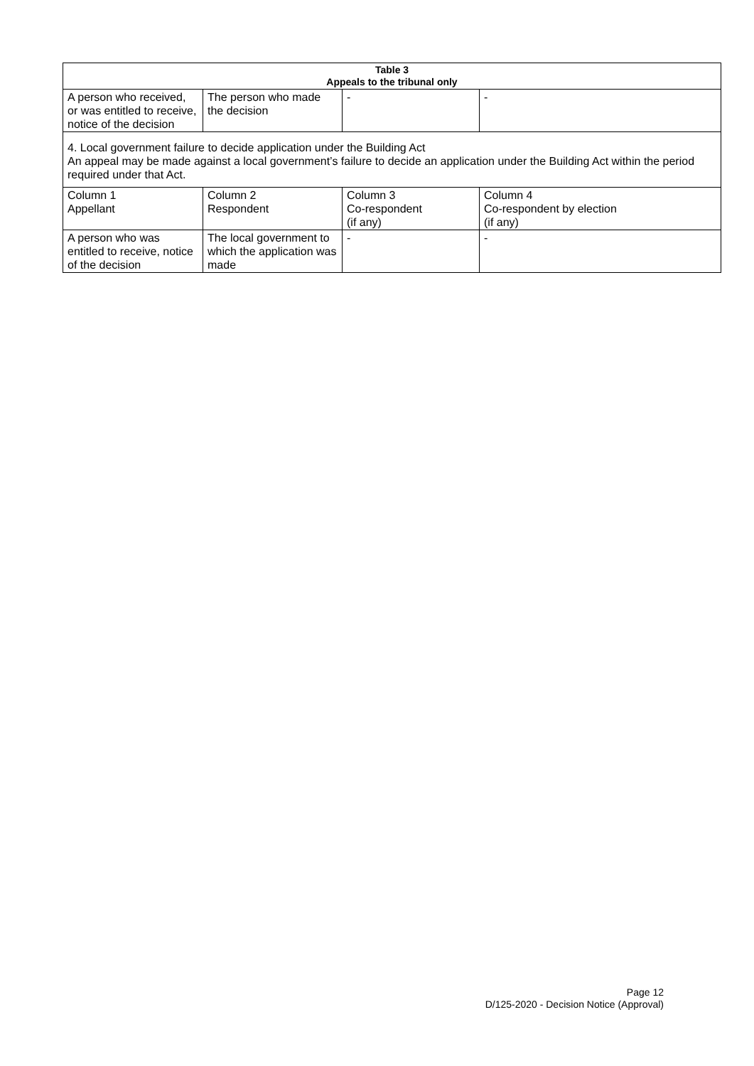| Table 3 Appeals to the tribunal only | | | |
| --- | --- | --- | --- |
| A person who received, or was entitled to receive, notice of the decision | The person who made the decision | - | - |
| 4. Local government failure to decide application under the Building Act An appeal may be made against a local government’s failure to decide an application under the Building Act within the period required under that Act. | | | |
| Column 1 Appellant | Column 2 Respondent | Column 3 Co-respondent (if any) | Column 4 Co-respondent by election (if any) |
| A person who was entitled to receive, notice of the decision | The local government to which the application was made | - | - |
Page 12
D/125-2020 - Decision Notice (Approval)